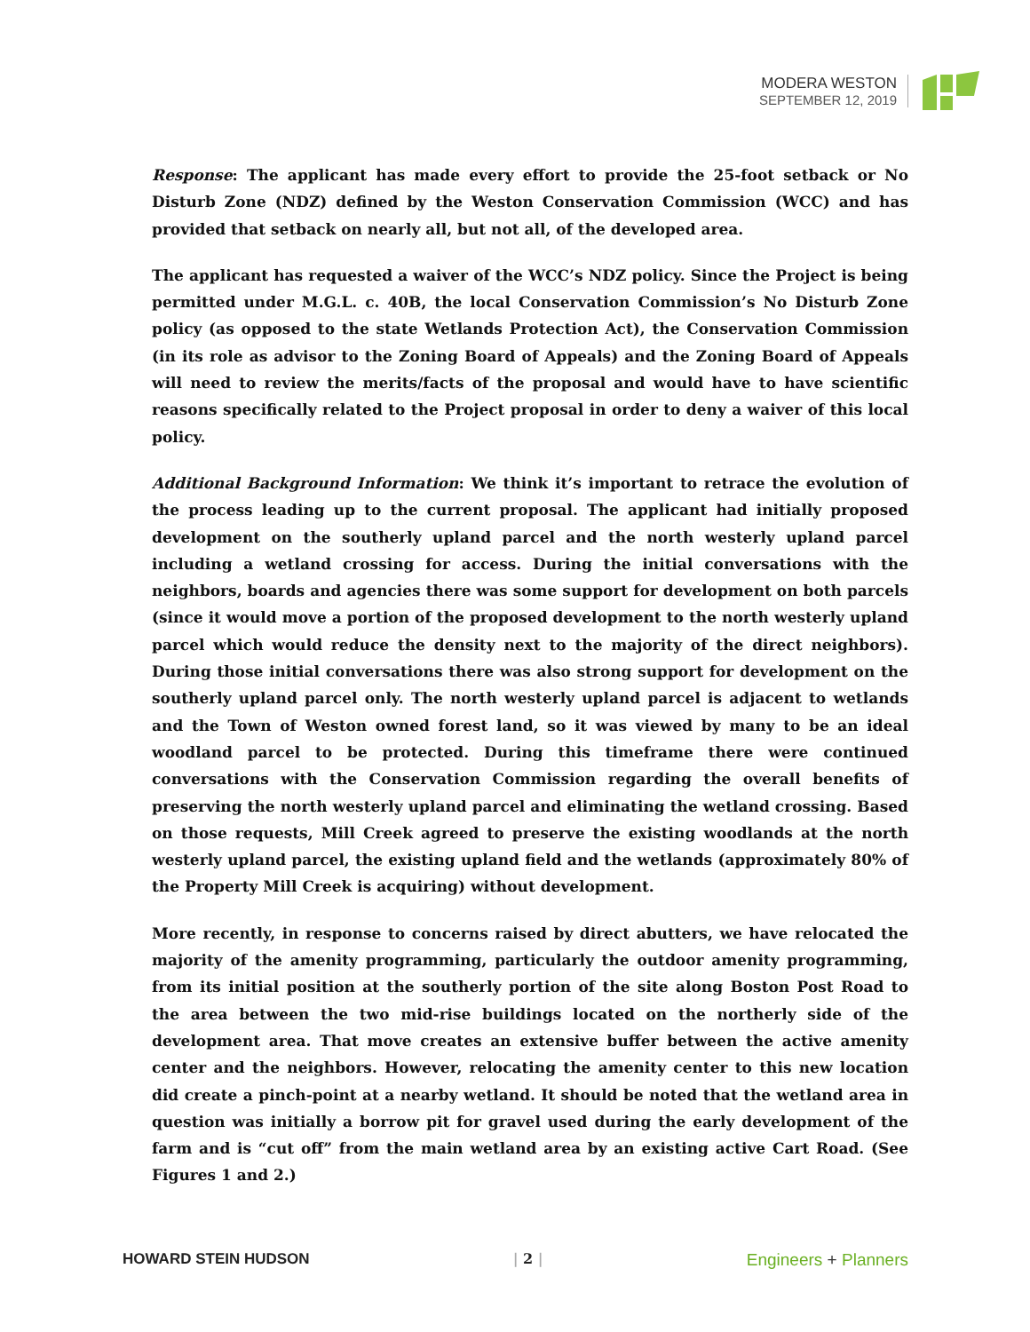MODERA WESTON
SEPTEMBER 12, 2019
Response: The applicant has made every effort to provide the 25-foot setback or No Disturb Zone (NDZ) defined by the Weston Conservation Commission (WCC) and has provided that setback on nearly all, but not all, of the developed area.
The applicant has requested a waiver of the WCC’s NDZ policy. Since the Project is being permitted under M.G.L. c. 40B, the local Conservation Commission’s No Disturb Zone policy (as opposed to the state Wetlands Protection Act), the Conservation Commission (in its role as advisor to the Zoning Board of Appeals) and the Zoning Board of Appeals will need to review the merits/facts of the proposal and would have to have scientific reasons specifically related to the Project proposal in order to deny a waiver of this local policy.
Additional Background Information: We think it’s important to retrace the evolution of the process leading up to the current proposal. The applicant had initially proposed development on the southerly upland parcel and the north westerly upland parcel including a wetland crossing for access. During the initial conversations with the neighbors, boards and agencies there was some support for development on both parcels (since it would move a portion of the proposed development to the north westerly upland parcel which would reduce the density next to the majority of the direct neighbors). During those initial conversations there was also strong support for development on the southerly upland parcel only. The north westerly upland parcel is adjacent to wetlands and the Town of Weston owned forest land, so it was viewed by many to be an ideal woodland parcel to be protected. During this timeframe there were continued conversations with the Conservation Commission regarding the overall benefits of preserving the north westerly upland parcel and eliminating the wetland crossing. Based on those requests, Mill Creek agreed to preserve the existing woodlands at the north westerly upland parcel, the existing upland field and the wetlands (approximately 80% of the Property Mill Creek is acquiring) without development.
More recently, in response to concerns raised by direct abutters, we have relocated the majority of the amenity programming, particularly the outdoor amenity programming, from its initial position at the southerly portion of the site along Boston Post Road to the area between the two mid-rise buildings located on the northerly side of the development area. That move creates an extensive buffer between the active amenity center and the neighbors. However, relocating the amenity center to this new location did create a pinch-point at a nearby wetland. It should be noted that the wetland area in question was initially a borrow pit for gravel used during the early development of the farm and is “cut off” from the main wetland area by an existing active Cart Road. (See Figures 1 and 2.)
HOWARD STEIN HUDSON | 2 | Engineers + Planners